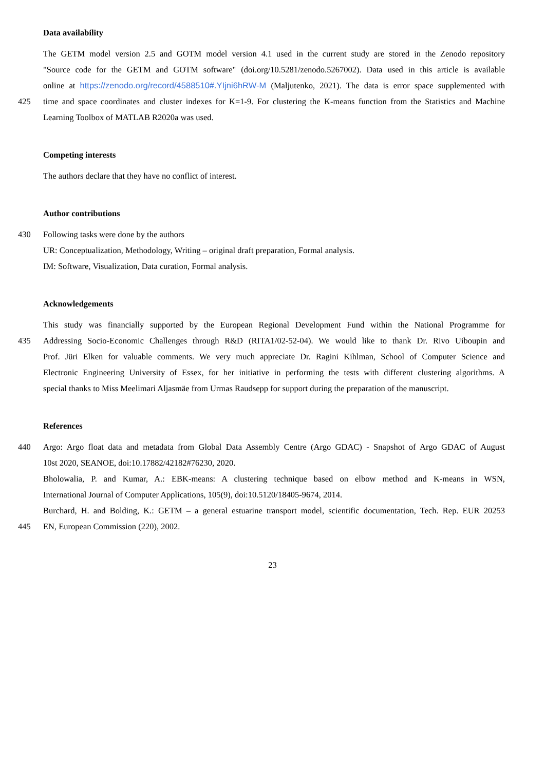Data availability
The GETM model version 2.5 and GOTM model version 4.1 used in the current study are stored in the Zenodo repository
"Source code for the GETM and GOTM software" (doi.org/10.5281/zenodo.5267002). Data used in this article is available
online at https://zenodo.org/record/4588510#.YIjni6hRW-M (Maljutenko, 2021). The data is error space supplemented with
425 time and space coordinates and cluster indexes for K=1-9. For clustering the K-means function from the Statistics and Machine
Learning Toolbox of MATLAB R2020a was used.
Competing interests
The authors declare that they have no conflict of interest.
Author contributions
430 Following tasks were done by the authors
UR: Conceptualization, Methodology, Writing – original draft preparation, Formal analysis.
IM: Software, Visualization, Data curation, Formal analysis.
Acknowledgements
This study was financially supported by the European Regional Development Fund within the National Programme for
435 Addressing Socio-Economic Challenges through R&D (RITA1/02-52-04). We would like to thank Dr. Rivo Uiboupin and
Prof. Jüri Elken for valuable comments. We very much appreciate Dr. Ragini Kihlman, School of Computer Science and
Electronic Engineering University of Essex, for her initiative in performing the tests with different clustering algorithms. A
special thanks to Miss Meelimari Aljasmäe from Urmas Raudsepp for support during the preparation of the manuscript.
References
440 Argo: Argo float data and metadata from Global Data Assembly Centre (Argo GDAC) - Snapshot of Argo GDAC of August
10st 2020, SEANOE, doi:10.17882/42182#76230, 2020.
Bholowalia, P. and Kumar, A.: EBK-means: A clustering technique based on elbow method and K-means in WSN,
International Journal of Computer Applications, 105(9), doi:10.5120/18405-9674, 2014.
Burchard, H. and Bolding, K.: GETM – a general estuarine transport model, scientific documentation, Tech. Rep. EUR 20253
445 EN, European Commission (220), 2002.
23